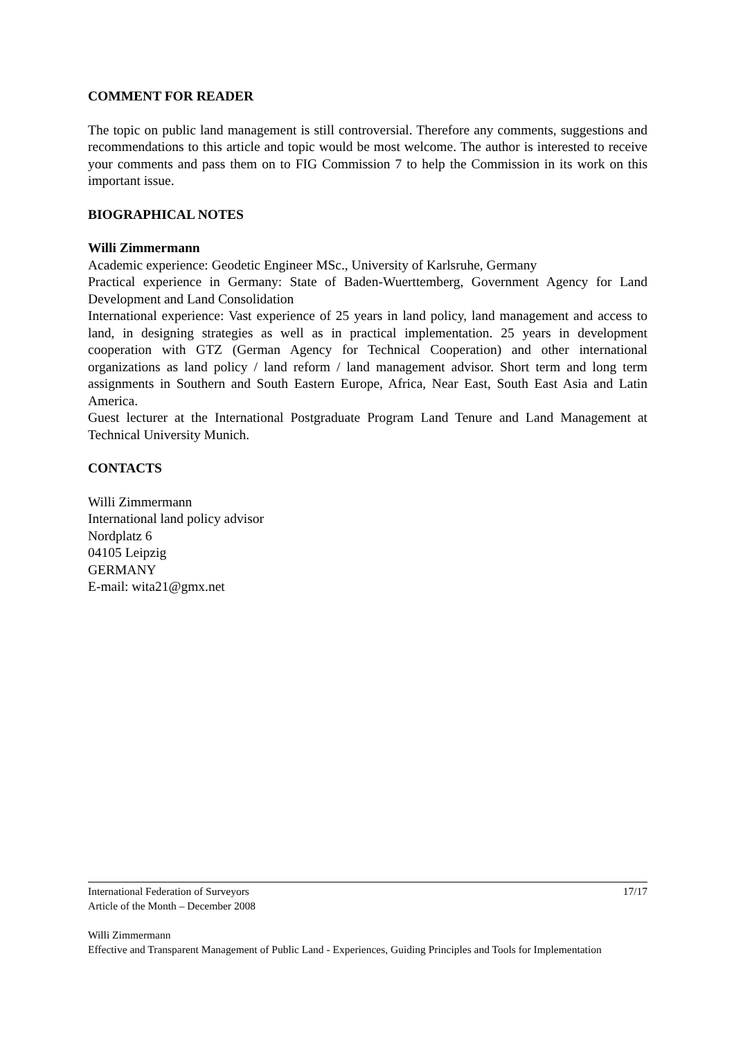COMMENT FOR READER
The topic on public land management is still controversial. Therefore any comments, suggestions and recommendations to this article and topic would be most welcome. The author is interested to receive your comments and pass them on to FIG Commission 7 to help the Commission in its work on this important issue.
BIOGRAPHICAL NOTES
Willi Zimmermann
Academic experience: Geodetic Engineer MSc., University of Karlsruhe, Germany
Practical experience in Germany: State of Baden-Wuerttemberg, Government Agency for Land Development and Land Consolidation
International experience: Vast experience of 25 years in land policy, land management and access to land, in designing strategies as well as in practical implementation. 25 years in development cooperation with GTZ (German Agency for Technical Cooperation) and other international organizations as land policy / land reform / land management advisor. Short term and long term assignments in Southern and South Eastern Europe, Africa, Near East, South East Asia and Latin America.
Guest lecturer at the International Postgraduate Program Land Tenure and Land Management at Technical University Munich.
CONTACTS
Willi Zimmermann
International land policy advisor
Nordplatz 6
04105 Leipzig
GERMANY
E-mail: wita21@gmx.net
International Federation of Surveyors
Article of the Month – December 2008 17/17
Willi Zimmermann
Effective and Transparent Management of Public Land - Experiences, Guiding Principles and Tools for Implementation